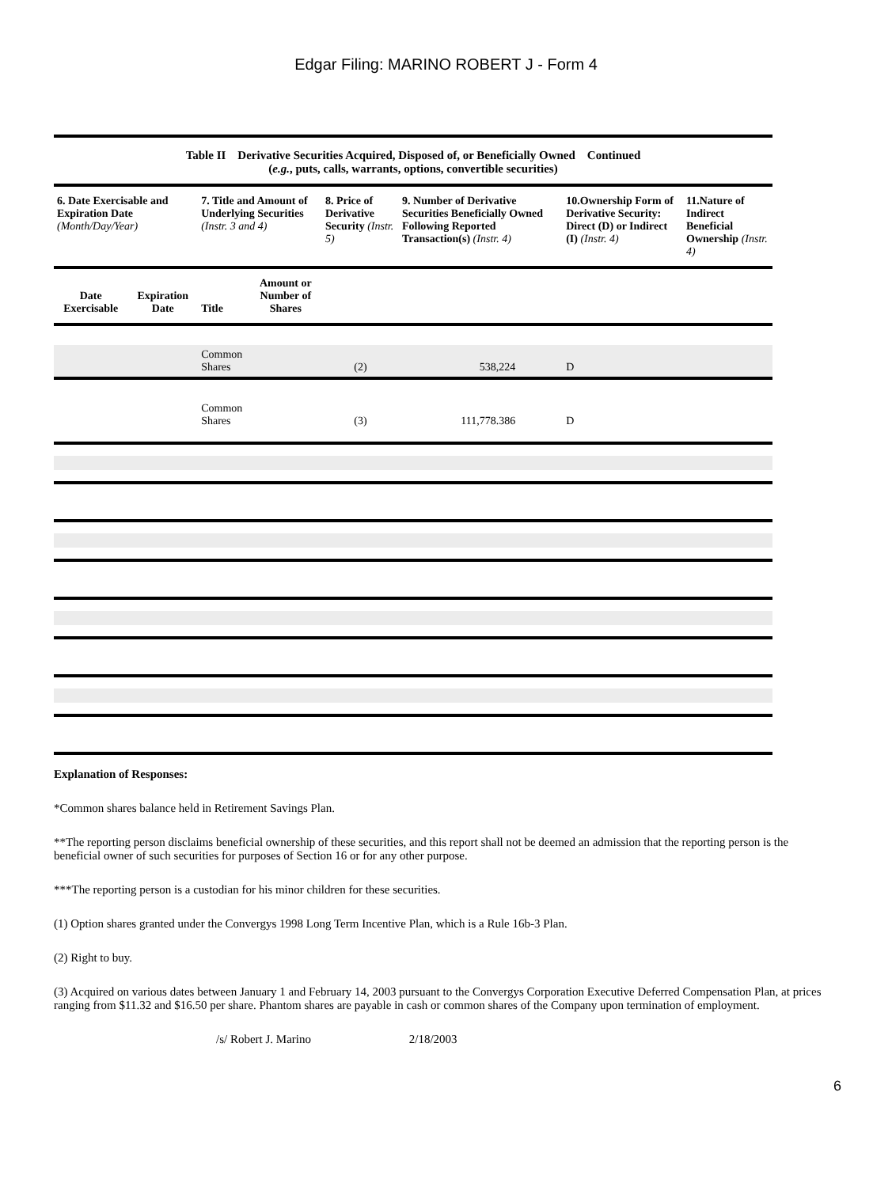Edgar Filing: MARINO ROBERT J - Form 4
Table II Derivative Securities Acquired, Disposed of, or Beneficially Owned Continued
(e.g., puts, calls, warrants, options, convertible securities)
| 6. Date Exercisable and Expiration Date (Month/Day/Year) | | 7. Title and Amount of Underlying Securities (Instr. 3 and 4) | | 8. Price of Derivative Security (Instr. 5) | 9. Number of Derivative Securities Beneficially Owned Following Reported Transaction(s) (Instr. 4) | 10.Ownership Form of Derivative Security: Direct (D) or Indirect (I) (Instr. 4) | 11.Nature of Indirect Beneficial Ownership (Instr. 4) |
| --- | --- | --- | --- | --- | --- | --- | --- |
| Date Exercisable | Expiration Date | Title | Amount or Number of Shares | | | | |
| | | Common Shares | | (2) | 538,224 | D | |
| | | Common Shares | | (3) | 111,778.386 | D | |
Explanation of Responses:
*Common shares balance held in Retirement Savings Plan.
**The reporting person disclaims beneficial ownership of these securities, and this report shall not be deemed an admission that the reporting person is the beneficial owner of such securities for purposes of Section 16 or for any other purpose.
***The reporting person is a custodian for his minor children for these securities.
(1) Option shares granted under the Convergys 1998 Long Term Incentive Plan, which is a Rule 16b-3 Plan.
(2) Right to buy.
(3) Acquired on various dates between January 1 and February 14, 2003 pursuant to the Convergys Corporation Executive Deferred Compensation Plan, at prices ranging from $11.32 and $16.50 per share. Phantom shares are payable in cash or common shares of the Company upon termination of employment.
/s/ Robert J. Marino 2/18/2003
6